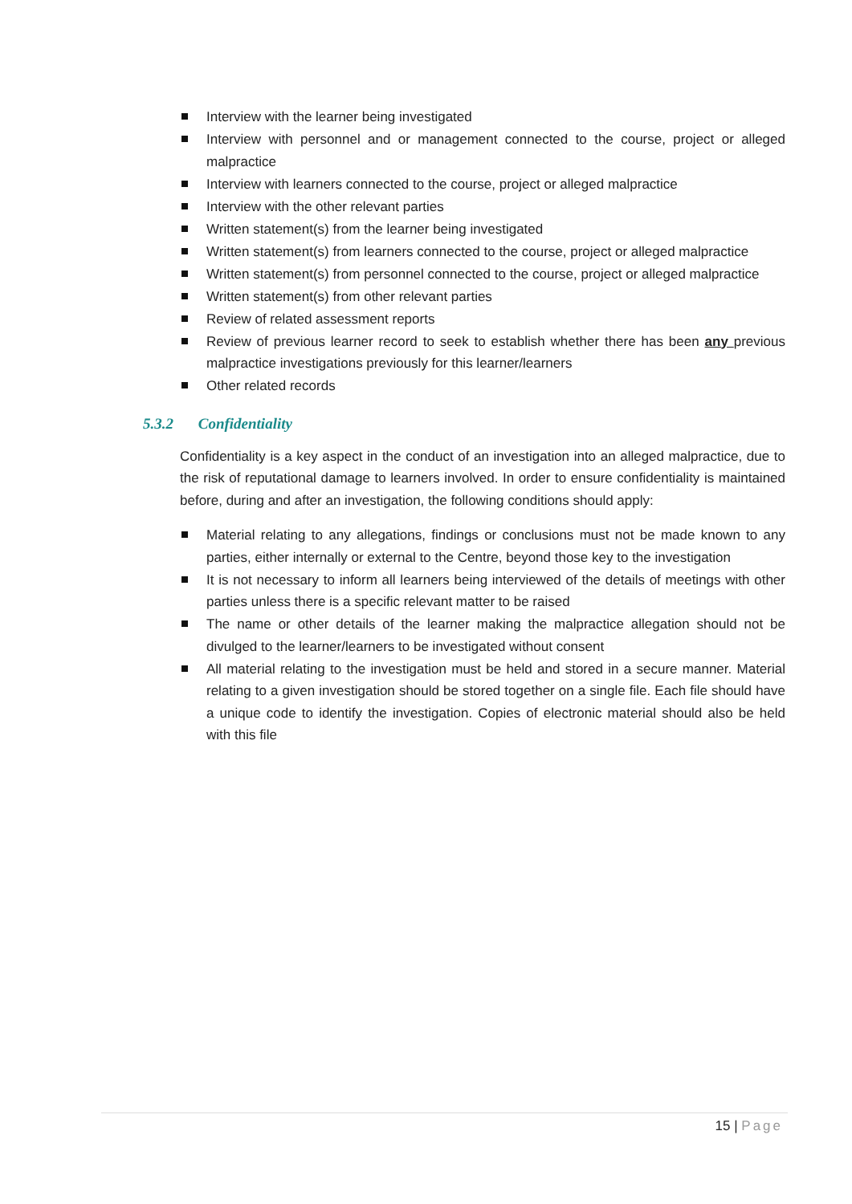Interview with the learner being investigated
Interview with personnel and or management connected to the course, project or alleged malpractice
Interview with learners connected to the course, project or alleged malpractice
Interview with the other relevant parties
Written statement(s) from the learner being investigated
Written statement(s) from learners connected to the course, project or alleged malpractice
Written statement(s) from personnel connected to the course, project or alleged malpractice
Written statement(s) from other relevant parties
Review of related assessment reports
Review of previous learner record to seek to establish whether there has been any previous malpractice investigations previously for this learner/learners
Other related records
5.3.2 Confidentiality
Confidentiality is a key aspect in the conduct of an investigation into an alleged malpractice, due to the risk of reputational damage to learners involved. In order to ensure confidentiality is maintained before, during and after an investigation, the following conditions should apply:
Material relating to any allegations, findings or conclusions must not be made known to any parties, either internally or external to the Centre, beyond those key to the investigation
It is not necessary to inform all learners being interviewed of the details of meetings with other parties unless there is a specific relevant matter to be raised
The name or other details of the learner making the malpractice allegation should not be divulged to the learner/learners to be investigated without consent
All material relating to the investigation must be held and stored in a secure manner. Material relating to a given investigation should be stored together on a single file. Each file should have a unique code to identify the investigation. Copies of electronic material should also be held with this file
15 | Page